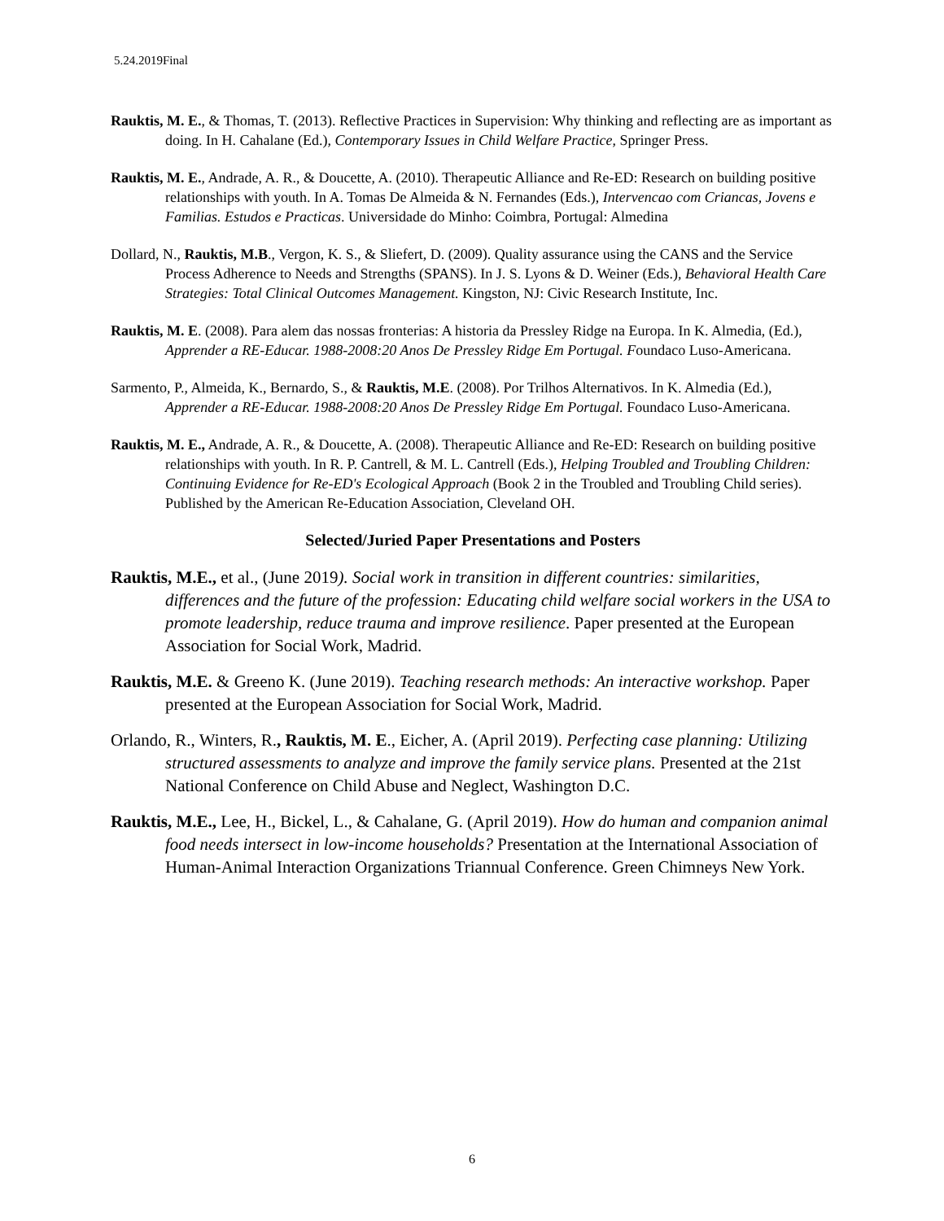5.24.2019Final
Rauktis, M. E., & Thomas, T. (2013). Reflective Practices in Supervision: Why thinking and reflecting are as important as doing. In H. Cahalane (Ed.), Contemporary Issues in Child Welfare Practice, Springer Press.
Rauktis, M. E., Andrade, A. R., & Doucette, A. (2010). Therapeutic Alliance and Re-ED: Research on building positive relationships with youth. In A. Tomas De Almeida & N. Fernandes (Eds.), Intervencao com Criancas, Jovens e Familias. Estudos e Practicas. Universidade do Minho: Coimbra, Portugal: Almedina
Dollard, N., Rauktis, M.B., Vergon, K. S., & Sliefert, D. (2009). Quality assurance using the CANS and the Service Process Adherence to Needs and Strengths (SPANS). In J. S. Lyons & D. Weiner (Eds.), Behavioral Health Care Strategies: Total Clinical Outcomes Management. Kingston, NJ: Civic Research Institute, Inc.
Rauktis, M. E. (2008). Para alem das nossas fronterias: A historia da Pressley Ridge na Europa. In K. Almedia, (Ed.), Apprender a RE-Educar. 1988-2008:20 Anos De Pressley Ridge Em Portugal. Foundaco Luso-Americana.
Sarmento, P., Almeida, K., Bernardo, S., & Rauktis, M.E. (2008). Por Trilhos Alternativos. In K. Almedia (Ed.), Apprender a RE-Educar. 1988-2008:20 Anos De Pressley Ridge Em Portugal. Foundaco Luso-Americana.
Rauktis, M. E., Andrade, A. R., & Doucette, A. (2008). Therapeutic Alliance and Re-ED: Research on building positive relationships with youth. In R. P. Cantrell, & M. L. Cantrell (Eds.), Helping Troubled and Troubling Children: Continuing Evidence for Re-ED's Ecological Approach (Book 2 in the Troubled and Troubling Child series). Published by the American Re-Education Association, Cleveland OH.
Selected/Juried Paper Presentations and Posters
Rauktis, M.E., et al., (June 2019). Social work in transition in different countries: similarities, differences and the future of the profession: Educating child welfare social workers in the USA to promote leadership, reduce trauma and improve resilience. Paper presented at the European Association for Social Work, Madrid.
Rauktis, M.E. & Greeno K. (June 2019). Teaching research methods: An interactive workshop. Paper presented at the European Association for Social Work, Madrid.
Orlando, R., Winters, R., Rauktis, M. E., Eicher, A. (April 2019). Perfecting case planning: Utilizing structured assessments to analyze and improve the family service plans. Presented at the 21st National Conference on Child Abuse and Neglect, Washington D.C.
Rauktis, M.E., Lee, H., Bickel, L., & Cahalane, G. (April 2019). How do human and companion animal food needs intersect in low-income households? Presentation at the International Association of Human-Animal Interaction Organizations Triannual Conference. Green Chimneys New York.
6